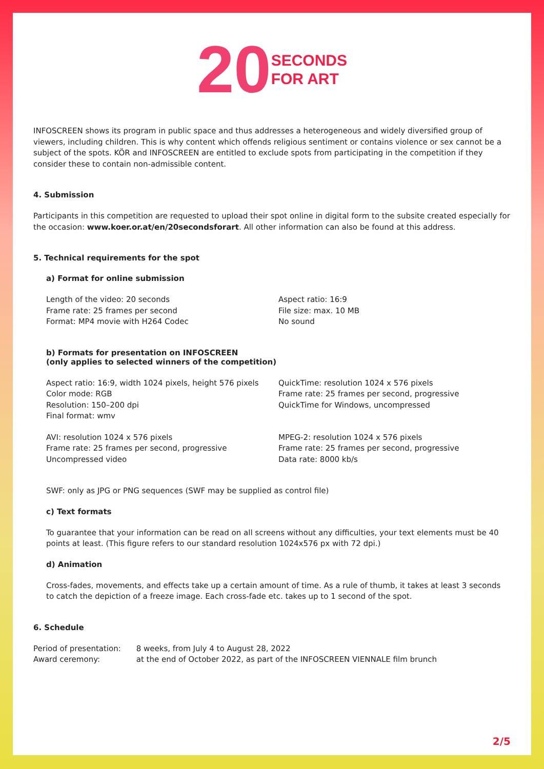20 SECONDS
FOR ART
INFOSCREEN shows its program in public space and thus addresses a heterogeneous and widely diversified group of viewers, including children. This is why content which offends religious sentiment or contains violence or sex cannot be a subject of the spots. KÖR and INFOSCREEN are entitled to exclude spots from participating in the competition if they consider these to contain non-admissible content.
4. Submission
Participants in this competition are requested to upload their spot online in digital form to the subsite created especially for the occasion: www.koer.or.at/en/20secondsforart. All other information can also be found at this address.
5. Technical requirements for the spot
a) Format for online submission
Length of the video: 20 seconds
Frame rate: 25 frames per second
Format: MP4 movie with H264 Codec
Aspect ratio: 16:9
File size: max. 10 MB
No sound
b) Formats for presentation on INFOSCREEN
(only applies to selected winners of the competition)
Aspect ratio: 16:9, width 1024 pixels, height 576 pixels
Color mode: RGB
Resolution: 150–200 dpi
Final format: wmv
QuickTime: resolution 1024 x 576 pixels
Frame rate: 25 frames per second, progressive
QuickTime for Windows, uncompressed
AVI: resolution 1024 x 576 pixels
Frame rate: 25 frames per second, progressive
Uncompressed video
MPEG-2: resolution 1024 x 576 pixels
Frame rate: 25 frames per second, progressive
Data rate: 8000 kb/s
SWF: only as JPG or PNG sequences (SWF may be supplied as control file)
c) Text formats
To guarantee that your information can be read on all screens without any difficulties, your text elements must be 40 points at least. (This figure refers to our standard resolution 1024x576 px with 72 dpi.)
d) Animation
Cross-fades, movements, and effects take up a certain amount of time. As a rule of thumb, it takes at least 3 seconds to catch the depiction of a freeze image. Each cross-fade etc. takes up to 1 second of the spot.
6. Schedule
| Period of presentation: | 8 weeks, from July 4 to August 28, 2022 |
| Award ceremony: | at the end of October 2022, as part of the INFOSCREEN VIENNALE film brunch |
2/5